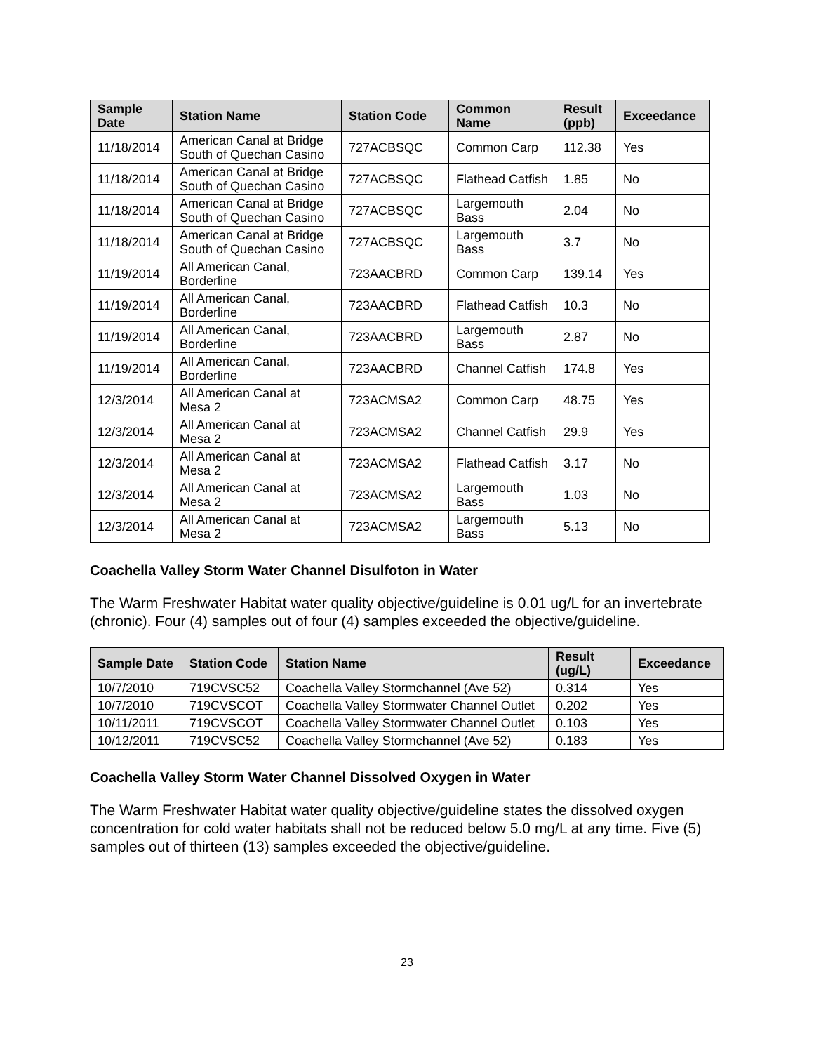| Sample Date | Station Name | Station Code | Common Name | Result (ppb) | Exceedance |
| --- | --- | --- | --- | --- | --- |
| 11/18/2014 | American Canal at Bridge South of Quechan Casino | 727ACBSQC | Common Carp | 112.38 | Yes |
| 11/18/2014 | American Canal at Bridge South of Quechan Casino | 727ACBSQC | Flathead Catfish | 1.85 | No |
| 11/18/2014 | American Canal at Bridge South of Quechan Casino | 727ACBSQC | Largemouth Bass | 2.04 | No |
| 11/18/2014 | American Canal at Bridge South of Quechan Casino | 727ACBSQC | Largemouth Bass | 3.7 | No |
| 11/19/2014 | All American Canal, Borderline | 723AACBRD | Common Carp | 139.14 | Yes |
| 11/19/2014 | All American Canal, Borderline | 723AACBRD | Flathead Catfish | 10.3 | No |
| 11/19/2014 | All American Canal, Borderline | 723AACBRD | Largemouth Bass | 2.87 | No |
| 11/19/2014 | All American Canal, Borderline | 723AACBRD | Channel Catfish | 174.8 | Yes |
| 12/3/2014 | All American Canal at Mesa 2 | 723ACMSA2 | Common Carp | 48.75 | Yes |
| 12/3/2014 | All American Canal at Mesa 2 | 723ACMSA2 | Channel Catfish | 29.9 | Yes |
| 12/3/2014 | All American Canal at Mesa 2 | 723ACMSA2 | Flathead Catfish | 3.17 | No |
| 12/3/2014 | All American Canal at Mesa 2 | 723ACMSA2 | Largemouth Bass | 1.03 | No |
| 12/3/2014 | All American Canal at Mesa 2 | 723ACMSA2 | Largemouth Bass | 5.13 | No |
Coachella Valley Storm Water Channel Disulfoton in Water
The Warm Freshwater Habitat water quality objective/guideline is 0.01 ug/L for an invertebrate (chronic). Four (4) samples out of four (4) samples exceeded the objective/guideline.
| Sample Date | Station Code | Station Name | Result (ug/L) | Exceedance |
| --- | --- | --- | --- | --- |
| 10/7/2010 | 719CVSC52 | Coachella Valley Stormchannel (Ave 52) | 0.314 | Yes |
| 10/7/2010 | 719CVSCOT | Coachella Valley Stormwater Channel Outlet | 0.202 | Yes |
| 10/11/2011 | 719CVSCOT | Coachella Valley Stormwater Channel Outlet | 0.103 | Yes |
| 10/12/2011 | 719CVSC52 | Coachella Valley Stormchannel (Ave 52) | 0.183 | Yes |
Coachella Valley Storm Water Channel Dissolved Oxygen in Water
The Warm Freshwater Habitat water quality objective/guideline states the dissolved oxygen concentration for cold water habitats shall not be reduced below 5.0 mg/L at any time. Five (5) samples out of thirteen (13) samples exceeded the objective/guideline.
23